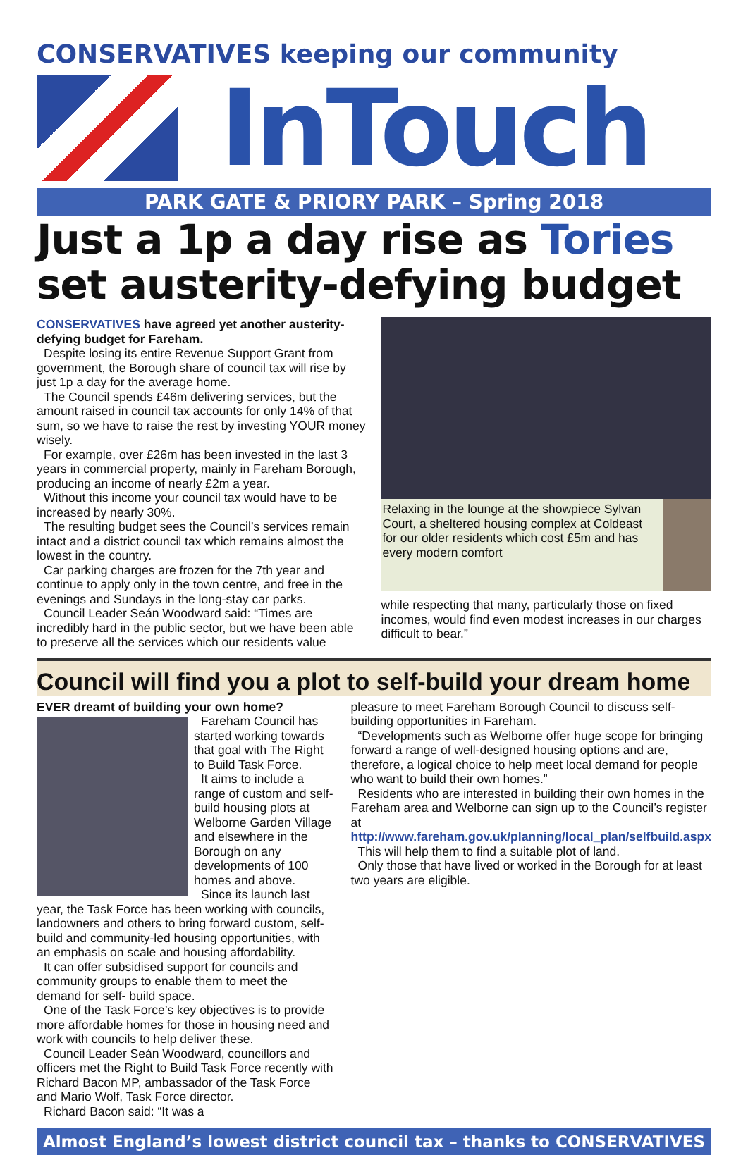CONSERVATIVES keeping our community
InTouch
PARK GATE & PRIORY PARK – Spring 2018
Just a 1p a day rise as Tories set austerity-defying budget
CONSERVATIVES have agreed yet another austerity-defying budget for Fareham.
Despite losing its entire Revenue Support Grant from government, the Borough share of council tax will rise by just 1p a day for the average home.
The Council spends £46m delivering services, but the amount raised in council tax accounts for only 14% of that sum, so we have to raise the rest by investing YOUR money wisely.
For example, over £26m has been invested in the last 3 years in commercial property, mainly in Fareham Borough, producing an income of nearly £2m a year.
Without this income your council tax would have to be increased by nearly 30%.
The resulting budget sees the Council’s services remain intact and a district council tax which remains almost the lowest in the country.
Car parking charges are frozen for the 7th year and continue to apply only in the town centre, and free in the evenings and Sundays in the long-stay car parks.
Council Leader Seán Woodward said: “Times are incredibly hard in the public sector, but we have been able to preserve all the services which our residents value
Relaxing in the lounge at the showpiece Sylvan Court, a sheltered housing complex at Coldeast for our older residents which cost £5m and has every modern comfort
while respecting that many, particularly those on fixed incomes, would find even modest increases in our charges difficult to bear.”
Council will find you a plot to self-build your dream home
EVER dreamt of building your own home?
Fareham Council has started working towards that goal with The Right to Build Task Force.
It aims to include a range of custom and self-build housing plots at Welborne Garden Village and elsewhere in the Borough on any developments of 100 homes and above.
Since its launch last year, the Task Force has been working with councils, landowners and others to bring forward custom, self-build and community-led housing opportunities, with an emphasis on scale and housing affordability.
It can offer subsidised support for councils and community groups to enable them to meet the demand for self- build space.
One of the Task Force’s key objectives is to provide more affordable homes for those in housing need and work with councils to help deliver these.
Council Leader Seán Woodward, councillors and officers met the Right to Build Task Force recently with Richard Bacon MP, ambassador of the Task Force and Mario Wolf, Task Force director.
Richard Bacon said: “It was a
pleasure to meet Fareham Borough Council to discuss self-building opportunities in Fareham.
“Developments such as Welborne offer huge scope for bringing forward a range of well-designed housing options and are, therefore, a logical choice to help meet local demand for people who want to build their own homes.”
Residents who are interested in building their own homes in the Fareham area and Welborne can sign up to the Council’s register at http://www.fareham.gov.uk/planning/local_plan/selfbuild.aspx
This will help them to find a suitable plot of land.
Only those that have lived or worked in the Borough for at least two years are eligible.
Almost England’s lowest district council tax – thanks to CONSERVATIVES